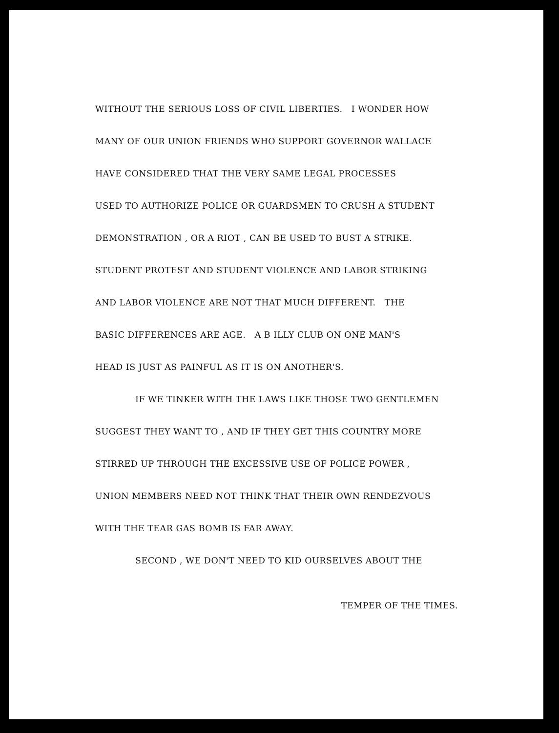WITHOUT THE SERIOUS LOSS OF CIVIL LIBERTIES. I WONDER HOW
MANY OF OUR UNION FRIENDS WHO SUPPORT GOVERNOR WALLACE
HAVE CONSIDERED THAT THE VERY SAME LEGAL PROCESSES
USED TO AUTHORIZE POLICE OR GUARDSMEN TO CRUSH A STUDENT
DEMONSTRATION , OR A RIOT , CAN BE USED TO BUST A STRIKE.
STUDENT PROTEST AND STUDENT VIOLENCE AND LABOR STRIKING
AND LABOR VIOLENCE ARE NOT THAT MUCH DIFFERENT. THE
BASIC DIFFERENCES ARE AGE. A B ILLY CLUB ON ONE MAN'S
HEAD IS JUST AS PAINFUL AS IT IS ON ANOTHER'S.
IF WE TINKER WITH THE LAWS LIKE THOSE TWO GENTLEMEN
SUGGEST THEY WANT TO , AND IF THEY GET THIS COUNTRY MORE
STIRRED UP THROUGH THE EXCESSIVE USE OF POLICE POWER ,
UNION MEMBERS NEED NOT THINK THAT THEIR OWN RENDEZVOUS
WITH THE TEAR GAS BOMB IS FAR AWAY.
SECOND , WE DON'T NEED TO KID OURSELVES ABOUT THE
TEMPER OF THE TIMES.